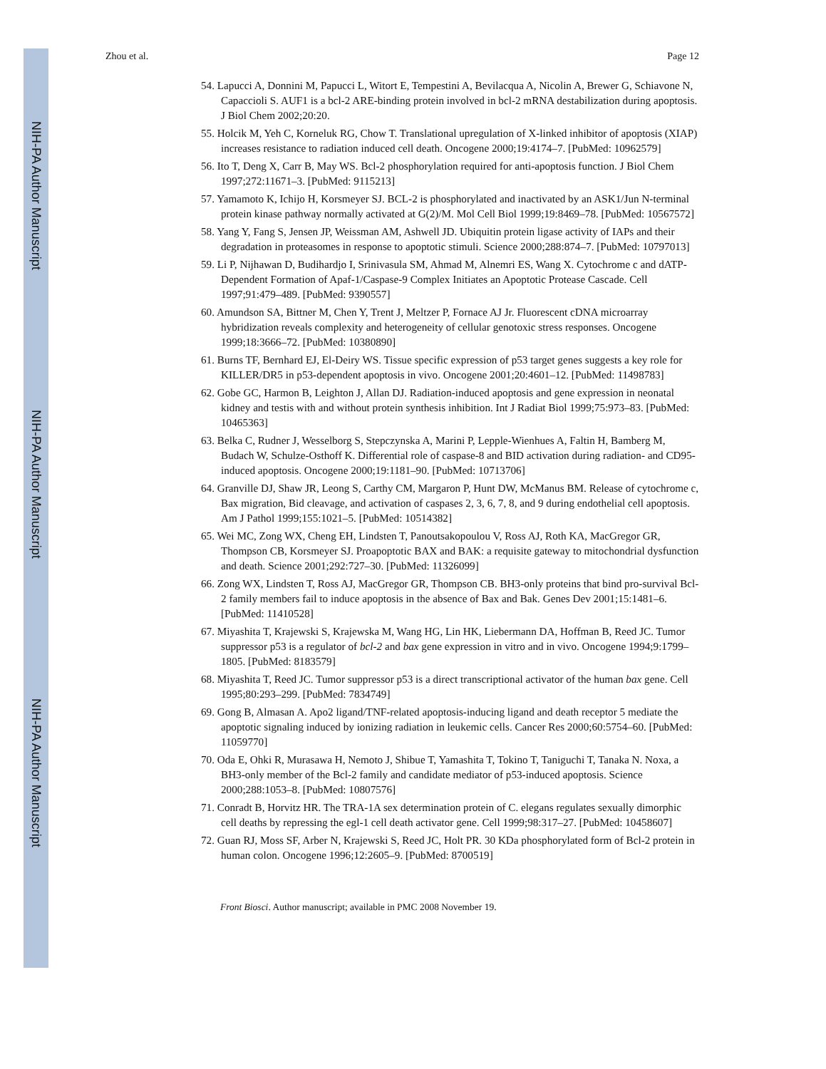NIH-PA Author Manuscript
NIH-PA Author Manuscript
NIH-PA Author Manuscript
Zhou et al. Page 12
54. Lapucci A, Donnini M, Papucci L, Witort E, Tempestini A, Bevilacqua A, Nicolin A, Brewer G, Schiavone N, Capaccioli S. AUF1 is a bcl-2 ARE-binding protein involved in bcl-2 mRNA destabilization during apoptosis. J Biol Chem 2002;20:20.
55. Holcik M, Yeh C, Korneluk RG, Chow T. Translational upregulation of X-linked inhibitor of apoptosis (XIAP) increases resistance to radiation induced cell death. Oncogene 2000;19:4174–7. [PubMed: 10962579]
56. Ito T, Deng X, Carr B, May WS. Bcl-2 phosphorylation required for anti-apoptosis function. J Biol Chem 1997;272:11671–3. [PubMed: 9115213]
57. Yamamoto K, Ichijo H, Korsmeyer SJ. BCL-2 is phosphorylated and inactivated by an ASK1/Jun N-terminal protein kinase pathway normally activated at G(2)/M. Mol Cell Biol 1999;19:8469–78. [PubMed: 10567572]
58. Yang Y, Fang S, Jensen JP, Weissman AM, Ashwell JD. Ubiquitin protein ligase activity of IAPs and their degradation in proteasomes in response to apoptotic stimuli. Science 2000;288:874–7. [PubMed: 10797013]
59. Li P, Nijhawan D, Budihardjo I, Srinivasula SM, Ahmad M, Alnemri ES, Wang X. Cytochrome c and dATP-Dependent Formation of Apaf-1/Caspase-9 Complex Initiates an Apoptotic Protease Cascade. Cell 1997;91:479–489. [PubMed: 9390557]
60. Amundson SA, Bittner M, Chen Y, Trent J, Meltzer P, Fornace AJ Jr. Fluorescent cDNA microarray hybridization reveals complexity and heterogeneity of cellular genotoxic stress responses. Oncogene 1999;18:3666–72. [PubMed: 10380890]
61. Burns TF, Bernhard EJ, El-Deiry WS. Tissue specific expression of p53 target genes suggests a key role for KILLER/DR5 in p53-dependent apoptosis in vivo. Oncogene 2001;20:4601–12. [PubMed: 11498783]
62. Gobe GC, Harmon B, Leighton J, Allan DJ. Radiation-induced apoptosis and gene expression in neonatal kidney and testis with and without protein synthesis inhibition. Int J Radiat Biol 1999;75:973–83. [PubMed: 10465363]
63. Belka C, Rudner J, Wesselborg S, Stepczynska A, Marini P, Lepple-Wienhues A, Faltin H, Bamberg M, Budach W, Schulze-Osthoff K. Differential role of caspase-8 and BID activation during radiation- and CD95-induced apoptosis. Oncogene 2000;19:1181–90. [PubMed: 10713706]
64. Granville DJ, Shaw JR, Leong S, Carthy CM, Margaron P, Hunt DW, McManus BM. Release of cytochrome c, Bax migration, Bid cleavage, and activation of caspases 2, 3, 6, 7, 8, and 9 during endothelial cell apoptosis. Am J Pathol 1999;155:1021–5. [PubMed: 10514382]
65. Wei MC, Zong WX, Cheng EH, Lindsten T, Panoutsakopoulou V, Ross AJ, Roth KA, MacGregor GR, Thompson CB, Korsmeyer SJ. Proapoptotic BAX and BAK: a requisite gateway to mitochondrial dysfunction and death. Science 2001;292:727–30. [PubMed: 11326099]
66. Zong WX, Lindsten T, Ross AJ, MacGregor GR, Thompson CB. BH3-only proteins that bind pro-survival Bcl-2 family members fail to induce apoptosis in the absence of Bax and Bak. Genes Dev 2001;15:1481–6. [PubMed: 11410528]
67. Miyashita T, Krajewski S, Krajewska M, Wang HG, Lin HK, Liebermann DA, Hoffman B, Reed JC. Tumor suppressor p53 is a regulator of bcl-2 and bax gene expression in vitro and in vivo. Oncogene 1994;9:1799–1805. [PubMed: 8183579]
68. Miyashita T, Reed JC. Tumor suppressor p53 is a direct transcriptional activator of the human bax gene. Cell 1995;80:293–299. [PubMed: 7834749]
69. Gong B, Almasan A. Apo2 ligand/TNF-related apoptosis-inducing ligand and death receptor 5 mediate the apoptotic signaling induced by ionizing radiation in leukemic cells. Cancer Res 2000;60:5754–60. [PubMed: 11059770]
70. Oda E, Ohki R, Murasawa H, Nemoto J, Shibue T, Yamashita T, Tokino T, Taniguchi T, Tanaka N. Noxa, a BH3-only member of the Bcl-2 family and candidate mediator of p53-induced apoptosis. Science 2000;288:1053–8. [PubMed: 10807576]
71. Conradt B, Horvitz HR. The TRA-1A sex determination protein of C. elegans regulates sexually dimorphic cell deaths by repressing the egl-1 cell death activator gene. Cell 1999;98:317–27. [PubMed: 10458607]
72. Guan RJ, Moss SF, Arber N, Krajewski S, Reed JC, Holt PR. 30 KDa phosphorylated form of Bcl-2 protein in human colon. Oncogene 1996;12:2605–9. [PubMed: 8700519]
Front Biosci. Author manuscript; available in PMC 2008 November 19.